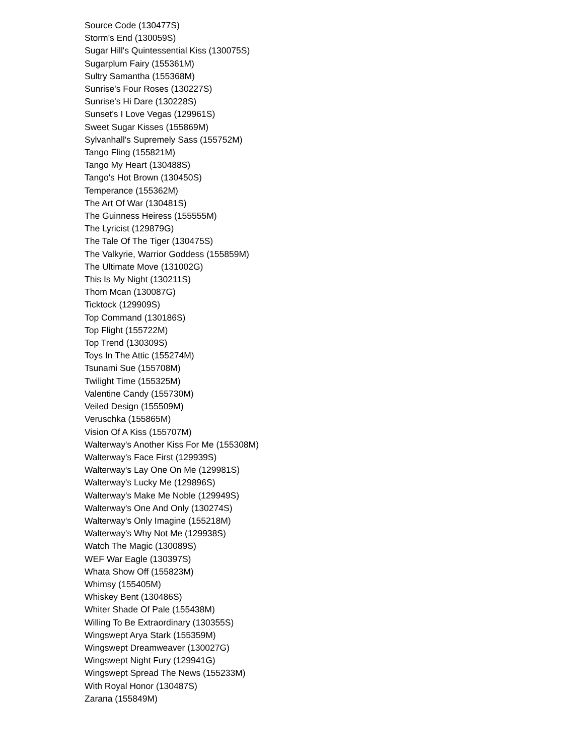Source Code (130477S)
Storm's End (130059S)
Sugar Hill's Quintessential Kiss (130075S)
Sugarplum Fairy (155361M)
Sultry Samantha (155368M)
Sunrise's Four Roses (130227S)
Sunrise's Hi Dare (130228S)
Sunset's I Love Vegas (129961S)
Sweet Sugar Kisses (155869M)
Sylvanhall's Supremely Sass (155752M)
Tango Fling (155821M)
Tango My Heart (130488S)
Tango's Hot Brown (130450S)
Temperance (155362M)
The Art Of War (130481S)
The Guinness Heiress (155555M)
The Lyricist (129879G)
The Tale Of The Tiger (130475S)
The Valkyrie, Warrior Goddess (155859M)
The Ultimate Move (131002G)
This Is My Night (130211S)
Thom Mcan (130087G)
Ticktock (129909S)
Top Command (130186S)
Top Flight (155722M)
Top Trend (130309S)
Toys In The Attic (155274M)
Tsunami Sue (155708M)
Twilight Time (155325M)
Valentine Candy (155730M)
Veiled Design (155509M)
Veruschka (155865M)
Vision Of A Kiss (155707M)
Walterway's Another Kiss For Me (155308M)
Walterway's Face First (129939S)
Walterway's Lay One On Me (129981S)
Walterway's Lucky Me (129896S)
Walterway's Make Me Noble (129949S)
Walterway's One And Only (130274S)
Walterway's Only Imagine (155218M)
Walterway's Why Not Me (129938S)
Watch The Magic (130089S)
WEF War Eagle (130397S)
Whata Show Off (155823M)
Whimsy (155405M)
Whiskey Bent (130486S)
Whiter Shade Of Pale (155438M)
Willing To Be Extraordinary (130355S)
Wingswept Arya Stark (155359M)
Wingswept Dreamweaver (130027G)
Wingswept Night Fury (129941G)
Wingswept Spread The News (155233M)
With Royal Honor (130487S)
Zarana (155849M)